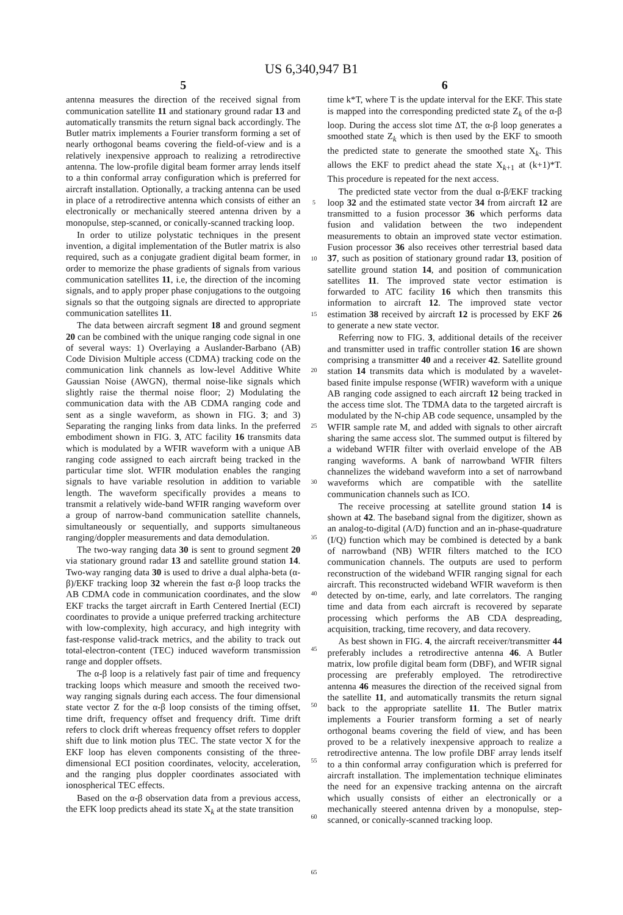US 6,340,947 B1
5
antenna measures the direction of the received signal from communication satellite 11 and stationary ground radar 13 and automatically transmits the return signal back accordingly. The Butler matrix implements a Fourier transform forming a set of nearly orthogonal beams covering the field-of-view and is a relatively inexpensive approach to realizing a retrodirective antenna. The low-profile digital beam former array lends itself to a thin conformal array configuration which is preferred for aircraft installation. Optionally, a tracking antenna can be used in place of a retrodirective antenna which consists of either an electronically or mechanically steered antenna driven by a monopulse, step-scanned, or conically-scanned tracking loop.
In order to utilize polystatic techniques in the present invention, a digital implementation of the Butler matrix is also required, such as a conjugate gradient digital beam former, in order to memorize the phase gradients of signals from various communication satellites 11, i.e, the direction of the incoming signals, and to apply proper phase conjugations to the outgoing signals so that the outgoing signals are directed to appropriate communication satellites 11.
The data between aircraft segment 18 and ground segment 20 can be combined with the unique ranging code signal in one of several ways: 1) Overlaying a Auslander-Barbano (AB) Code Division Multiple access (CDMA) tracking code on the communication link channels as low-level Additive White Gaussian Noise (AWGN), thermal noise-like signals which slightly raise the thermal noise floor; 2) Modulating the communication data with the AB CDMA ranging code and sent as a single waveform, as shown in FIG. 3; and 3) Separating the ranging links from data links. In the preferred embodiment shown in FIG. 3, ATC facility 16 transmits data which is modulated by a WFIR waveform with a unique AB ranging code assigned to each aircraft being tracked in the particular time slot. WFIR modulation enables the ranging signals to have variable resolution in addition to variable length. The waveform specifically provides a means to transmit a relatively wide-band WFIR ranging waveform over a group of narrow-band communication satellite channels, simultaneously or sequentially, and supports simultaneous ranging/doppler measurements and data demodulation.
The two-way ranging data 30 is sent to ground segment 20 via stationary ground radar 13 and satellite ground station 14. Two-way ranging data 30 is used to drive a dual alpha-beta (α-β)/EKF tracking loop 32 wherein the fast α-β loop tracks the AB CDMA code in communication coordinates, and the slow EKF tracks the target aircraft in Earth Centered Inertial (ECI) coordinates to provide a unique preferred tracking architecture with low-complexity, high accuracy, and high integrity with fast-response valid-track metrics, and the ability to track out total-electron-content (TEC) induced waveform transmission range and doppler offsets.
The α-β loop is a relatively fast pair of time and frequency tracking loops which measure and smooth the received two-way ranging signals during each access. The four dimensional state vector Z for the α-β loop consists of the timing offset, time drift, frequency offset and frequency drift. Time drift refers to clock drift whereas frequency offset refers to doppler shift due to link motion plus TEC. The state vector X for the EKF loop has eleven components consisting of the three-dimensional ECI position coordinates, velocity, acceleration, and the ranging plus doppler coordinates associated with ionospherical TEC effects.
Based on the α-β observation data from a previous access, the EFK loop predicts ahead its state X<sub>k</sub> at the state transition
5
10
15
20
25
30
35
40
45
50
55
60
65
6
time k*T, where T is the update interval for the EKF. This state is mapped into the corresponding predicted state Z<sub>k</sub> of the α-β loop. During the access slot time ΔT, the α-β loop generates a smoothed state Z<sub>k</sub> which is then used by the EKF to smooth the predicted state to generate the smoothed state X<sub>k</sub>. This allows the EKF to predict ahead the state X<sub>k+1</sub> at (k+1)*T. This procedure is repeated for the next access.
The predicted state vector from the dual α-β/EKF tracking loop 32 and the estimated state vector 34 from aircraft 12 are transmitted to a fusion processor 36 which performs data fusion and validation between the two independent measurements to obtain an improved state vector estimation. Fusion processor 36 also receives other terrestrial based data 37, such as position of stationary ground radar 13, position of satellite ground station 14, and position of communication satellites 11. The improved state vector estimation is forwarded to ATC facility 16 which then transmits this information to aircraft 12. The improved state vector estimation 38 received by aircraft 12 is processed by EKF 26 to generate a new state vector.
Referring now to FIG. 3, additional details of the receiver and transmitter used in traffic controller station 16 are shown comprising a transmitter 40 and a receiver 42. Satellite ground station 14 transmits data which is modulated by a wavelet-based finite impulse response (WFIR) waveform with a unique AB ranging code assigned to each aircraft 12 being tracked in the access time slot. The TDMA data to the targeted aircraft is modulated by the N-chip AB code sequence, unsampled by the WFIR sample rate M, and added with signals to other aircraft sharing the same access slot. The summed output is filtered by a wideband WFIR filter with overlaid envelope of the AB ranging waveforms. A bank of narrowband WFIR filters channelizes the wideband waveform into a set of narrowband waveforms which are compatible with the satellite communication channels such as ICO.
The receive processing at satellite ground station 14 is shown at 42. The baseband signal from the digitizer, shown as an analog-to-digital (A/D) function and an in-phase-quadrature (I/Q) function which may be combined is detected by a bank of narrowband (NB) WFIR filters matched to the ICO communication channels. The outputs are used to perform reconstruction of the wideband WFIR ranging signal for each aircraft. This reconstructed wideband WFIR waveform is then detected by on-time, early, and late correlators. The ranging time and data from each aircraft is recovered by separate processing which performs the AB CDA despreading, acquisition, tracking, time recovery, and data recovery.
As best shown in FIG. 4, the aircraft receiver/transmitter 44 preferably includes a retrodirective antenna 46. A Butler matrix, low profile digital beam form (DBF), and WFIR signal processing are preferably employed. The retrodirective antenna 46 measures the direction of the received signal from the satellite 11, and automatically transmits the return signal back to the appropriate satellite 11. The Butler matrix implements a Fourier transform forming a set of nearly orthogonal beams covering the field of view, and has been proved to be a relatively inexpensive approach to realize a retrodirective antenna. The low profile DBF array lends itself to a thin conformal array configuration which is preferred for aircraft installation. The implementation technique eliminates the need for an expensive tracking antenna on the aircraft which usually consists of either an electronically or a mechanically steered antenna driven by a monopulse, step-scanned, or conically-scanned tracking loop.